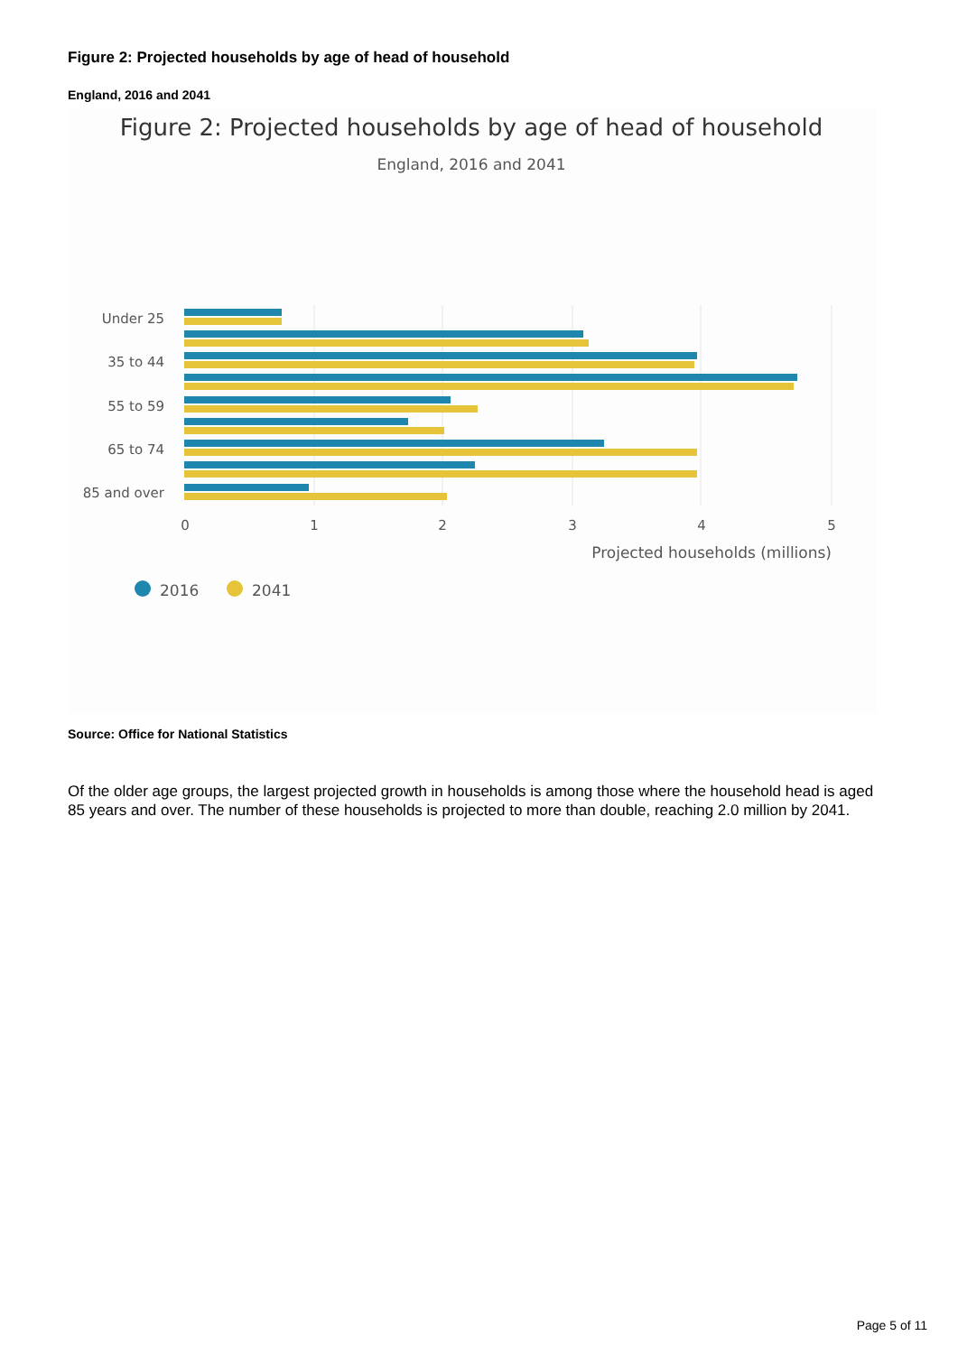Figure 2: Projected households by age of head of household
England, 2016 and 2041
Figure 2: Projected households by age of head of household
England, 2016 and 2041
Under 25
35 to 44
55 to 59
65 to 74
85 and over
0
1
2
3
4
5
Projected households (millions)
2016
2041
Source: Office for National Statistics
Of the older age groups, the largest projected growth in households is among those where the household head is aged 85 years and over. The number of these households is projected to more than double, reaching 2.0 million by 2041.
Page 5 of 11